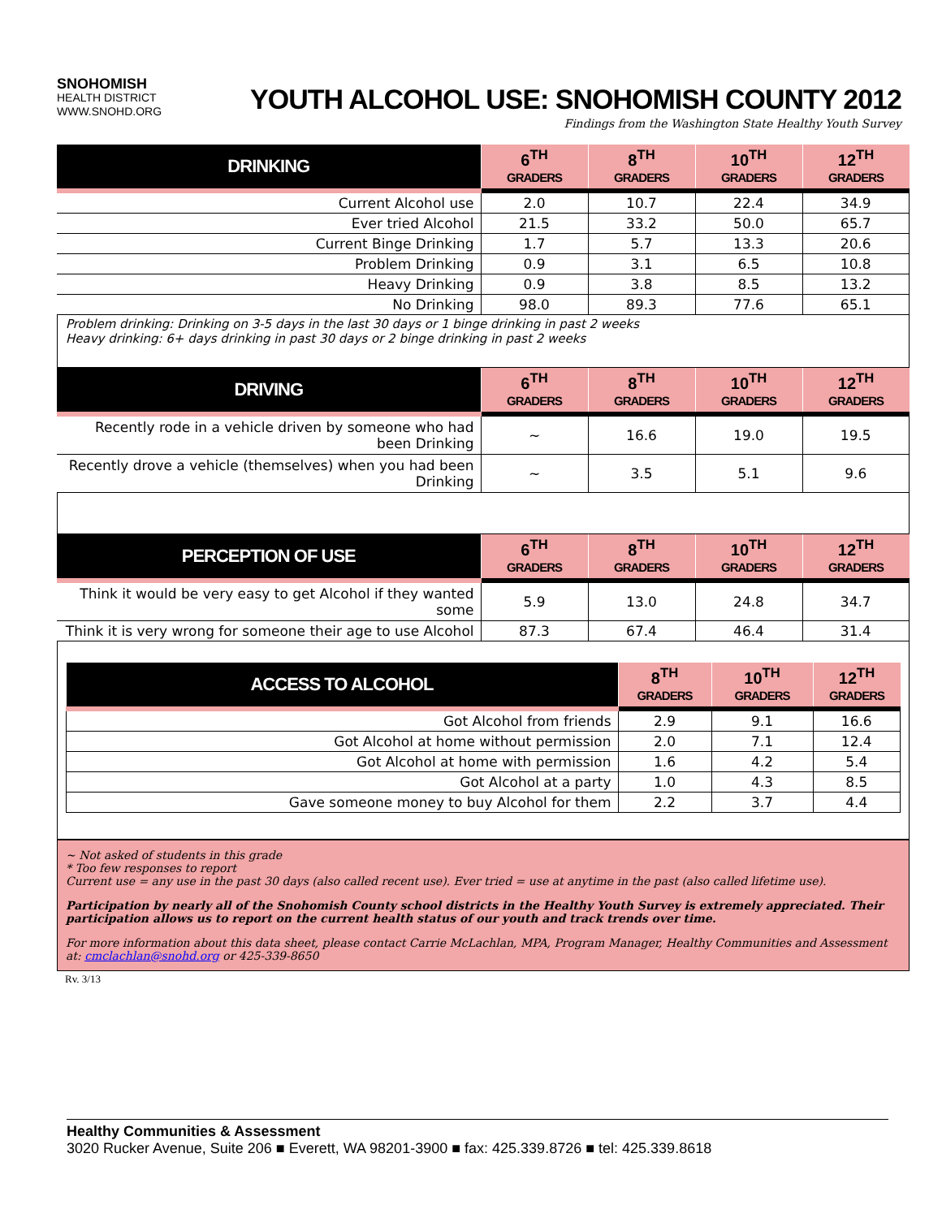SNOHOMISH
HEALTH DISTRICT
WWW.SNOHD.ORG
YOUTH ALCOHOL USE: SNOHOMISH COUNTY 2012
Findings from the Washington State Healthy Youth Survey
| DRINKING | 6<sup>TH</sup> GRADERS | 8<sup>TH</sup> GRADERS | 10<sup>TH</sup> GRADERS | 12<sup>TH</sup> GRADERS |
| --- | --- | --- | --- | --- |
| Current Alcohol use | 2.0 | 10.7 | 22.4 | 34.9 |
| Ever tried Alcohol | 21.5 | 33.2 | 50.0 | 65.7 |
| Current Binge Drinking | 1.7 | 5.7 | 13.3 | 20.6 |
| Problem Drinking | 0.9 | 3.1 | 6.5 | 10.8 |
| Heavy Drinking | 0.9 | 3.8 | 8.5 | 13.2 |
| No Drinking | 98.0 | 89.3 | 77.6 | 65.1 |
Problem drinking: Drinking on 3-5 days in the last 30 days or 1 binge drinking in past 2 weeks
Heavy drinking: 6+ days drinking in past 30 days or 2 binge drinking in past 2 weeks
| DRIVING | 6<sup>TH</sup> GRADERS | 8<sup>TH</sup> GRADERS | 10<sup>TH</sup> GRADERS | 12<sup>TH</sup> GRADERS |
| --- | --- | --- | --- | --- |
| Recently rode in a vehicle driven by someone who had been Drinking | ~ | 16.6 | 19.0 | 19.5 |
| Recently drove a vehicle (themselves) when you had been Drinking | ~ | 3.5 | 5.1 | 9.6 |
| PERCEPTION OF USE | 6<sup>TH</sup> GRADERS | 8<sup>TH</sup> GRADERS | 10<sup>TH</sup> GRADERS | 12<sup>TH</sup> GRADERS |
| --- | --- | --- | --- | --- |
| Think it would be very easy to get Alcohol if they wanted some | 5.9 | 13.0 | 24.8 | 34.7 |
| Think it is very wrong for someone their age to use Alcohol | 87.3 | 67.4 | 46.4 | 31.4 |
| ACCESS TO ALCOHOL | 8<sup>TH</sup> GRADERS | 10<sup>TH</sup> GRADERS | 12<sup>TH</sup> GRADERS |
| --- | --- | --- | --- |
| Got Alcohol from friends | 2.9 | 9.1 | 16.6 |
| Got Alcohol at home without permission | 2.0 | 7.1 | 12.4 |
| Got Alcohol at home with permission | 1.6 | 4.2 | 5.4 |
| Got Alcohol at a party | 1.0 | 4.3 | 8.5 |
| Gave someone money to buy Alcohol for them | 2.2 | 3.7 | 4.4 |
~ Not asked of students in this grade
* Too few responses to report
Current use = any use in the past 30 days (also called recent use). Ever tried = use at anytime in the past (also called lifetime use).
Participation by nearly all of the Snohomish County school districts in the Healthy Youth Survey is extremely appreciated. Their participation allows us to report on the current health status of our youth and track trends over time.
For more information about this data sheet, please contact Carrie McLachlan, MPA, Program Manager, Healthy Communities and Assessment at: cmclachlan@snohd.org or 425-339-8650
Rv. 3/13
Healthy Communities & Assessment
3020 Rucker Avenue, Suite 206 ■ Everett, WA 98201-3900 ■ fax: 425.339.8726 ■ tel: 425.339.8618